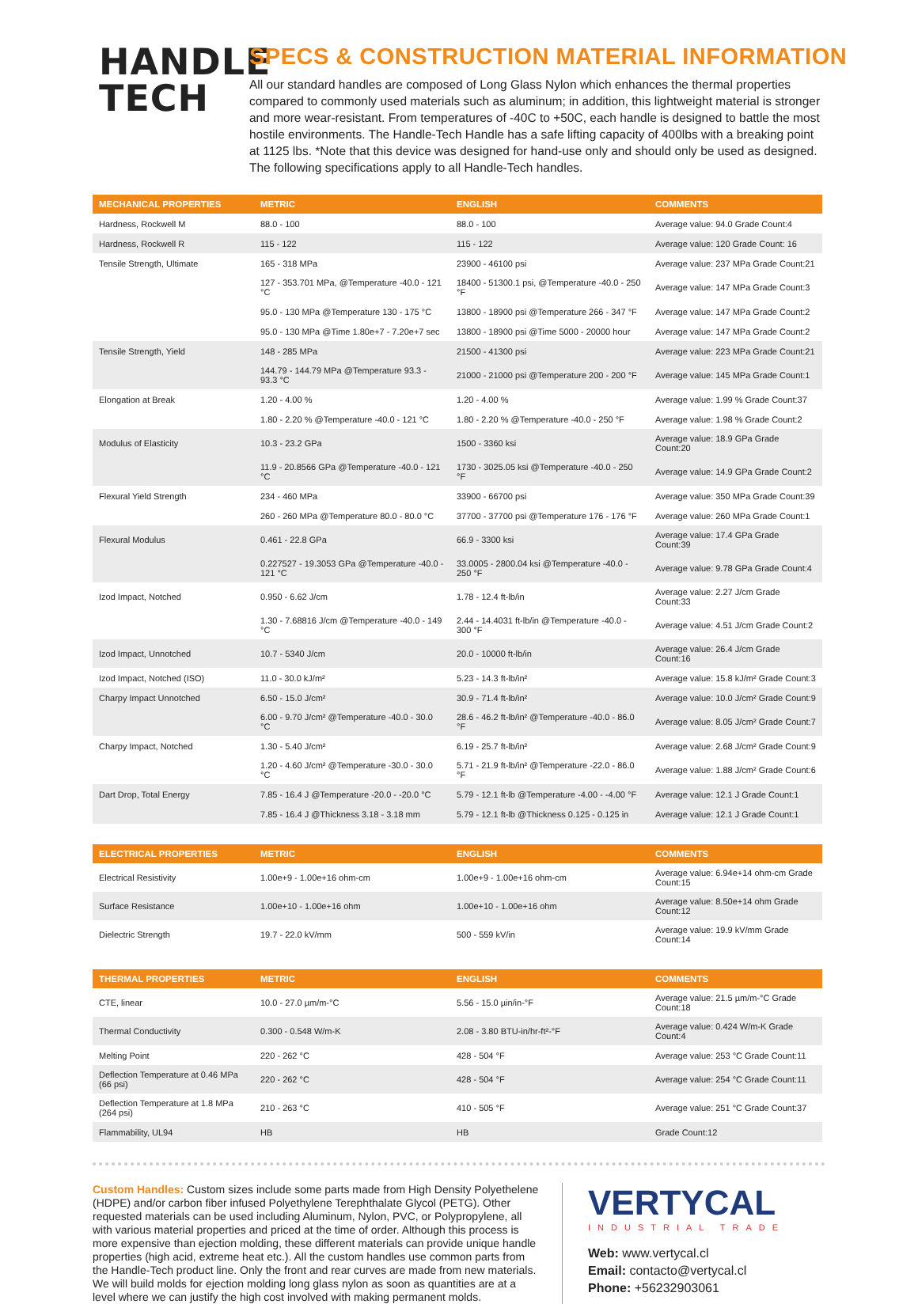HANDLE
TECH
SPECS & CONSTRUCTION MATERIAL INFORMATION
All our standard handles are composed of Long Glass Nylon which enhances the thermal properties compared to commonly used materials such as aluminum; in addition, this lightweight material is stronger and more wear-resistant. From temperatures of -40C to +50C, each handle is designed to battle the most hostile environments. The Handle-Tech Handle has a safe lifting capacity of 400lbs with a breaking point at 1125 lbs. *Note that this device was designed for hand-use only and should only be used as designed. The following specifications apply to all Handle-Tech handles.
| MECHANICAL PROPERTIES | METRIC | ENGLISH | COMMENTS |
| --- | --- | --- | --- |
| Hardness, Rockwell M | 88.0 - 100 | 88.0 - 100 | Average value: 94.0 Grade Count:4 |
| Hardness, Rockwell R | 115 - 122 | 115 - 122 | Average value: 120 Grade Count: 16 |
| Tensile Strength, Ultimate | 165 - 318 MPa | 23900 - 46100 psi | Average value: 237 MPa Grade Count:21 |
| | 127 - 353.701 MPa, @Temperature -40.0 - 121 °C | 18400 - 51300.1 psi, @Temperature -40.0 - 250 °F | Average value: 147 MPa Grade Count:3 |
| | 95.0 - 130 MPa @Temperature 130 - 175 °C | 13800 - 18900 psi @Temperature 266 - 347 °F | Average value: 147 MPa Grade Count:2 |
| | 95.0 - 130 MPa @Time 1.80e+7 - 7.20e+7 sec | 13800 - 18900 psi @Time 5000 - 20000 hour | Average value: 147 MPa Grade Count:2 |
| Tensile Strength, Yield | 148 - 285 MPa | 21500 - 41300 psi | Average value: 223 MPa Grade Count:21 |
| | 144.79 - 144.79 MPa @Temperature 93.3 - 93.3 °C | 21000 - 21000 psi @Temperature 200 - 200 °F | Average value: 145 MPa Grade Count:1 |
| Elongation at Break | 1.20 - 4.00 % | 1.20 - 4.00 % | Average value: 1.99 % Grade Count:37 |
| | 1.80 - 2.20 % @Temperature -40.0 - 121 °C | 1.80 - 2.20 % @Temperature -40.0 - 250 °F | Average value: 1.98 % Grade Count:2 |
| Modulus of Elasticity | 10.3 - 23.2 GPa | 1500 - 3360 ksi | Average value: 18.9 GPa Grade Count:20 |
| | 11.9 - 20.8566 GPa @Temperature -40.0 - 121 °C | 1730 - 3025.05 ksi @Temperature -40.0 - 250 °F | Average value: 14.9 GPa Grade Count:2 |
| Flexural Yield Strength | 234 - 460 MPa | 33900 - 66700 psi | Average value: 350 MPa Grade Count:39 |
| | 260 - 260 MPa @Temperature 80.0 - 80.0 °C | 37700 - 37700 psi @Temperature 176 - 176 °F | Average value: 260 MPa Grade Count:1 |
| Flexural Modulus | 0.461 - 22.8 GPa | 66.9 - 3300 ksi | Average value: 17.4 GPa Grade Count:39 |
| | 0.227527 - 19.3053 GPa @Temperature -40.0 - 121 °C | 33.0005 - 2800.04 ksi @Temperature -40.0 - 250 °F | Average value: 9.78 GPa Grade Count:4 |
| Izod Impact, Notched | 0.950 - 6.62 J/cm | 1.78 - 12.4 ft-lb/in | Average value: 2.27 J/cm Grade Count:33 |
| | 1.30 - 7.68816 J/cm @Temperature -40.0 - 149 °C | 2.44 - 14.4031 ft-lb/in @Temperature -40.0 - 300 °F | Average value: 4.51 J/cm Grade Count:2 |
| Izod Impact, Unnotched | 10.7 - 5340 J/cm | 20.0 - 10000 ft-lb/in | Average value: 26.4 J/cm Grade Count:16 |
| Izod Impact, Notched (ISO) | 11.0 - 30.0 kJ/m² | 5.23 - 14.3 ft-lb/in² | Average value: 15.8 kJ/m² Grade Count:3 |
| Charpy Impact Unnotched | 6.50 - 15.0 J/cm² | 30.9 - 71.4 ft-lb/in² | Average value: 10.0 J/cm² Grade Count:9 |
| | 6.00 - 9.70 J/cm² @Temperature -40.0 - 30.0 °C | 28.6 - 46.2 ft-lb/in² @Temperature -40.0 - 86.0 °F | Average value: 8.05 J/cm² Grade Count:7 |
| Charpy Impact, Notched | 1.30 - 5.40 J/cm² | 6.19 - 25.7 ft-lb/in² | Average value: 2.68 J/cm² Grade Count:9 |
| | 1.20 - 4.60 J/cm² @Temperature -30.0 - 30.0 °C | 5.71 - 21.9 ft-lb/in² @Temperature -22.0 - 86.0 °F | Average value: 1.88 J/cm² Grade Count:6 |
| Dart Drop, Total Energy | 7.85 - 16.4 J @Temperature -20.0 - -20.0 °C | 5.79 - 12.1 ft-lb @Temperature -4.00 - -4.00 °F | Average value: 12.1 J Grade Count:1 |
| | 7.85 - 16.4 J @Thickness 3.18 - 3.18 mm | 5.79 - 12.1 ft-lb @Thickness 0.125 - 0.125 in | Average value: 12.1 J Grade Count:1 |
| ELECTRICAL PROPERTIES | METRIC | ENGLISH | COMMENTS |
| --- | --- | --- | --- |
| Electrical Resistivity | 1.00e+9 - 1.00e+16 ohm-cm | 1.00e+9 - 1.00e+16 ohm-cm | Average value: 6.94e+14 ohm-cm Grade Count:15 |
| Surface Resistance | 1.00e+10 - 1.00e+16 ohm | 1.00e+10 - 1.00e+16 ohm | Average value: 8.50e+14 ohm Grade Count:12 |
| Dielectric Strength | 19.7 - 22.0 kV/mm | 500 - 559 kV/in | Average value: 19.9 kV/mm Grade Count:14 |
| THERMAL PROPERTIES | METRIC | ENGLISH | COMMENTS |
| --- | --- | --- | --- |
| CTE, linear | 10.0 - 27.0 µm/m-°C | 5.56 - 15.0 µin/in-°F | Average value: 21.5 µm/m-°C Grade Count:18 |
| Thermal Conductivity | 0.300 - 0.548 W/m-K | 2.08 - 3.80 BTU-in/hr-ft²-°F | Average value: 0.424 W/m-K Grade Count:4 |
| Melting Point | 220 - 262 °C | 428 - 504 °F | Average value: 253 °C Grade Count:11 |
| Deflection Temperature at 0.46 MPa (66 psi) | 220 - 262 °C | 428 - 504 °F | Average value: 254 °C Grade Count:11 |
| Deflection Temperature at 1.8 MPa (264 psi) | 210 - 263 °C | 410 - 505 °F | Average value: 251 °C Grade Count:37 |
| Flammability, UL94 | HB | HB | Grade Count:12 |
Custom Handles: Custom sizes include some parts made from High Density Polyethelene (HDPE) and/or carbon fiber infused Polyethylene Terephthalate Glycol (PETG). Other requested materials can be used including Aluminum, Nylon, PVC, or Polypropylene, all with various material properties and priced at the time of order. Although this process is more expensive than ejection molding, these different materials can provide unique handle properties (high acid, extreme heat etc.). All the custom handles use common parts from the Handle-Tech product line. Only the front and rear curves are made from new materials. We will build molds for ejection molding long glass nylon as soon as quantities are at a level where we can justify the high cost involved with making permanent molds.
VERTYCAL
INDUSTRIAL TRADE
Web: www.vertycal.cl
Email: contacto@vertycal.cl
Phone: +56232903061